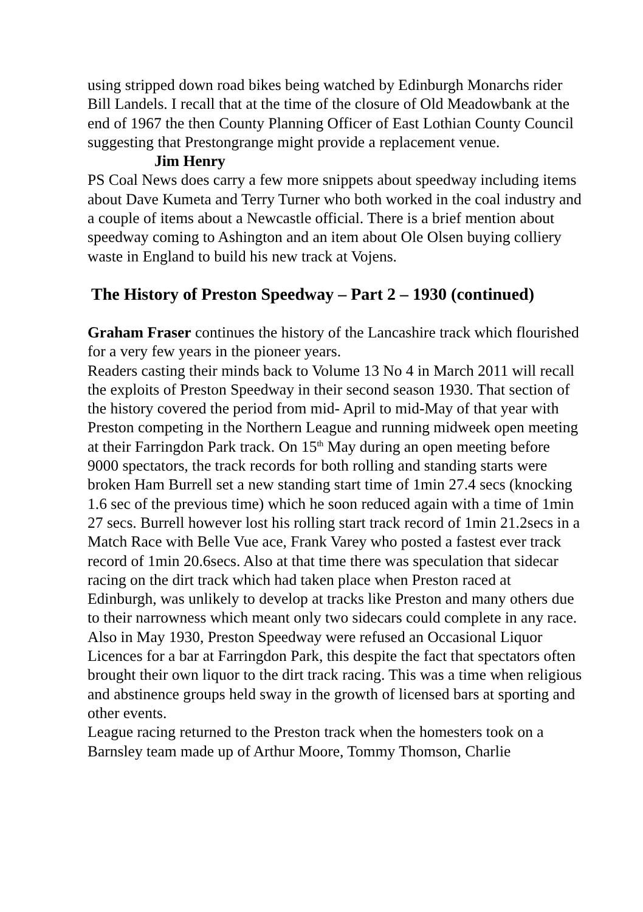using stripped down road bikes being watched by Edinburgh Monarchs rider Bill Landels. I recall that at the time of the closure of Old Meadowbank at the end of 1967 the then County Planning Officer of East Lothian County Council suggesting that Prestongrange might provide a replacement venue. Jim Henry
PS Coal News does carry a few more snippets about speedway including items about Dave Kumeta and Terry Turner who both worked in the coal industry and a couple of items about a Newcastle official. There is a brief mention about speedway coming to Ashington and an item about Ole Olsen buying colliery waste in England to build his new track at Vojens.
The History of Preston Speedway – Part 2 – 1930 (continued)
Graham Fraser continues the history of the Lancashire track which flourished for a very few years in the pioneer years.
Readers casting their minds back to Volume 13 No 4 in March 2011 will recall the exploits of Preston Speedway in their second season 1930. That section of the history covered the period from mid- April to mid-May of that year with Preston competing in the Northern League and running midweek open meeting at their Farringdon Park track. On 15<sup>th</sup> May during an open meeting before 9000 spectators, the track records for both rolling and standing starts were broken Ham Burrell set a new standing start time of 1min 27.4 secs (knocking 1.6 sec of the previous time) which he soon reduced again with a time of 1min 27 secs. Burrell however lost his rolling start track record of 1min 21.2secs in a Match Race with Belle Vue ace, Frank Varey who posted a fastest ever track record of 1min 20.6secs. Also at that time there was speculation that sidecar racing on the dirt track which had taken place when Preston raced at Edinburgh, was unlikely to develop at tracks like Preston and many others due to their narrowness which meant only two sidecars could complete in any race.
Also in May 1930, Preston Speedway were refused an Occasional Liquor Licences for a bar at Farringdon Park, this despite the fact that spectators often brought their own liquor to the dirt track racing. This was a time when religious and abstinence groups held sway in the growth of licensed bars at sporting and other events.
League racing returned to the Preston track when the homesters took on a Barnsley team made up of Arthur Moore, Tommy Thomson, Charlie